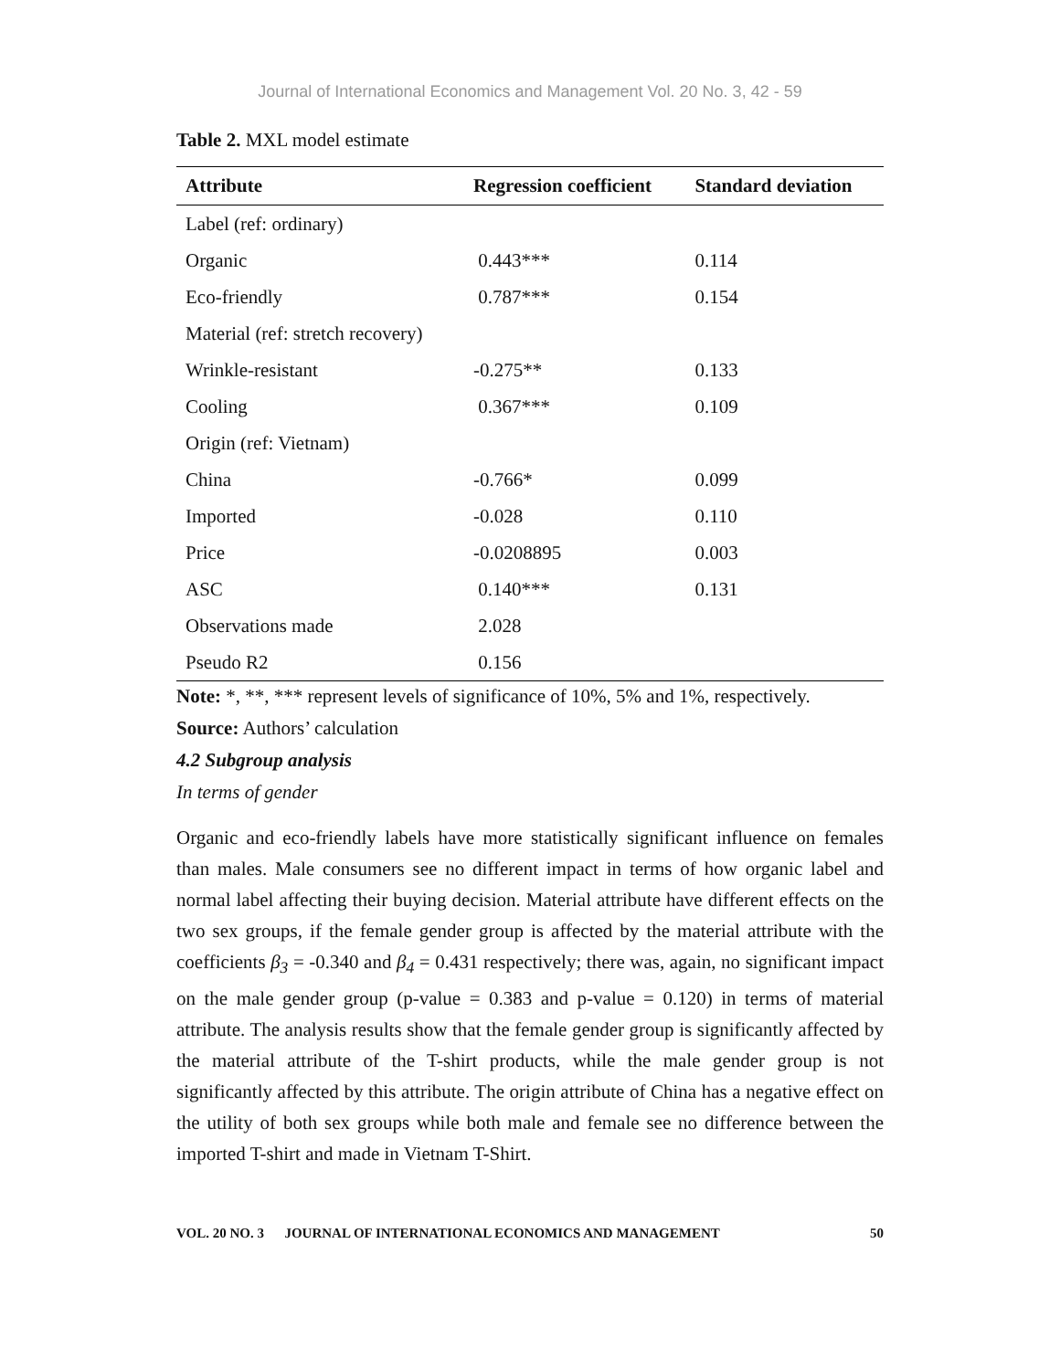Journal of International Economics and Management Vol. 20 No. 3, 42 - 59
Table 2. MXL model estimate
| Attribute | Regression coefficient | Standard deviation |
| --- | --- | --- |
| Label (ref: ordinary) | | |
| Organic | 0.443*** | 0.114 |
| Eco-friendly | 0.787*** | 0.154 |
| Material (ref: stretch recovery) | | |
| Wrinkle-resistant | -0.275** | 0.133 |
| Cooling | 0.367*** | 0.109 |
| Origin (ref: Vietnam) | | |
| China | -0.766* | 0.099 |
| Imported | -0.028 | 0.110 |
| Price | -0.0208895 | 0.003 |
| ASC | 0.140*** | 0.131 |
| Observations made | 2.028 | |
| Pseudo R2 | 0.156 | |
Note: *, **, *** represent levels of significance of 10%, 5% and 1%, respectively.
Source: Authors’ calculation
4.2 Subgroup analysis
In terms of gender
Organic and eco-friendly labels have more statistically significant influence on females than males. Male consumers see no different impact in terms of how organic label and normal label affecting their buying decision. Material attribute have different effects on the two sex groups, if the female gender group is affected by the material attribute with the coefficients β<sub>3</sub> = -0.340 and β<sub>4</sub> = 0.431 respectively; there was, again, no significant impact on the male gender group (p-value = 0.383 and p-value = 0.120) in terms of material attribute. The analysis results show that the female gender group is significantly affected by the material attribute of the T-shirt products, while the male gender group is not significantly affected by this attribute. The origin attribute of China has a negative effect on the utility of both sex groups while both male and female see no difference between the imported T-shirt and made in Vietnam T-Shirt.
VOL. 20 NO. 3 JOURNAL OF INTERNATIONAL ECONOMICS AND MANAGEMENT 50